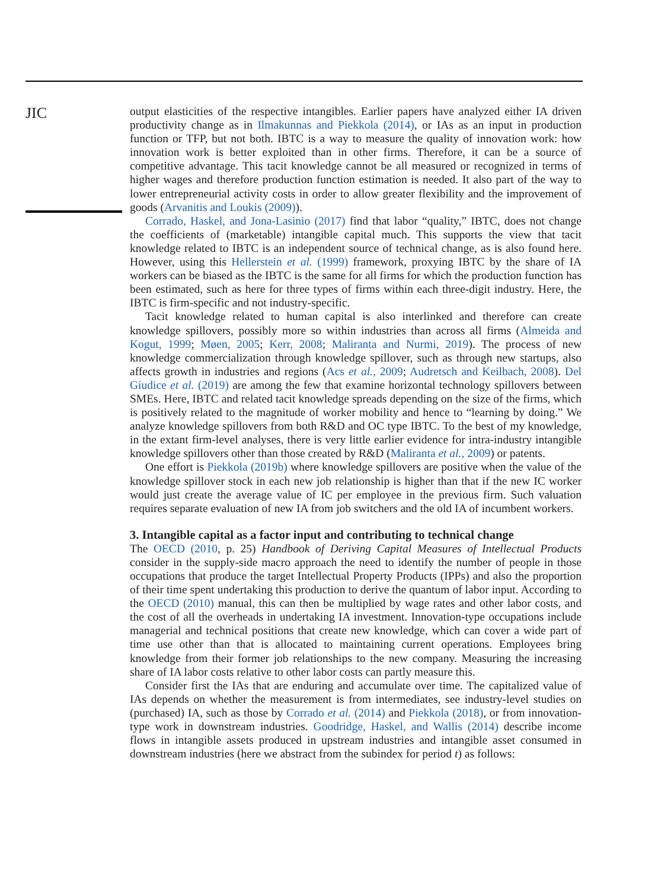JIC
output elasticities of the respective intangibles. Earlier papers have analyzed either IA driven productivity change as in Ilmakunnas and Piekkola (2014), or IAs as an input in production function or TFP, but not both. IBTC is a way to measure the quality of innovation work: how innovation work is better exploited than in other firms. Therefore, it can be a source of competitive advantage. This tacit knowledge cannot be all measured or recognized in terms of higher wages and therefore production function estimation is needed. It also part of the way to lower entrepreneurial activity costs in order to allow greater flexibility and the improvement of goods (Arvanitis and Loukis (2009)).
Corrado, Haskel, and Jona-Lasinio (2017) find that labor “quality,” IBTC, does not change the coefficients of (marketable) intangible capital much. This supports the view that tacit knowledge related to IBTC is an independent source of technical change, as is also found here. However, using this Hellerstein et al. (1999) framework, proxying IBTC by the share of IA workers can be biased as the IBTC is the same for all firms for which the production function has been estimated, such as here for three types of firms within each three-digit industry. Here, the IBTC is firm-specific and not industry-specific.
Tacit knowledge related to human capital is also interlinked and therefore can create knowledge spillovers, possibly more so within industries than across all firms (Almeida and Kogut, 1999; Møen, 2005; Kerr, 2008; Maliranta and Nurmi, 2019). The process of new knowledge commercialization through knowledge spillover, such as through new startups, also affects growth in industries and regions (Acs et al., 2009; Audretsch and Keilbach, 2008). Del Giudice et al. (2019) are among the few that examine horizontal technology spillovers between SMEs. Here, IBTC and related tacit knowledge spreads depending on the size of the firms, which is positively related to the magnitude of worker mobility and hence to “learning by doing.” We analyze knowledge spillovers from both R&D and OC type IBTC. To the best of my knowledge, in the extant firm-level analyses, there is very little earlier evidence for intra-industry intangible knowledge spillovers other than those created by R&D (Maliranta et al., 2009) or patents.
One effort is Piekkola (2019b) where knowledge spillovers are positive when the value of the knowledge spillover stock in each new job relationship is higher than that if the new IC worker would just create the average value of IC per employee in the previous firm. Such valuation requires separate evaluation of new IA from job switchers and the old IA of incumbent workers.
3. Intangible capital as a factor input and contributing to technical change
The OECD (2010, p. 25) Handbook of Deriving Capital Measures of Intellectual Products consider in the supply-side macro approach the need to identify the number of people in those occupations that produce the target Intellectual Property Products (IPPs) and also the proportion of their time spent undertaking this production to derive the quantum of labor input. According to the OECD (2010) manual, this can then be multiplied by wage rates and other labor costs, and the cost of all the overheads in undertaking IA investment. Innovation-type occupations include managerial and technical positions that create new knowledge, which can cover a wide part of time use other than that is allocated to maintaining current operations. Employees bring knowledge from their former job relationships to the new company. Measuring the increasing share of IA labor costs relative to other labor costs can partly measure this.
Consider first the IAs that are enduring and accumulate over time. The capitalized value of IAs depends on whether the measurement is from intermediates, see industry-level studies on (purchased) IA, such as those by Corrado et al. (2014) and Piekkola (2018), or from innovation-type work in downstream industries. Goodridge, Haskel, and Wallis (2014) describe income flows in intangible assets produced in upstream industries and intangible asset consumed in downstream industries (here we abstract from the subindex for period t) as follows: